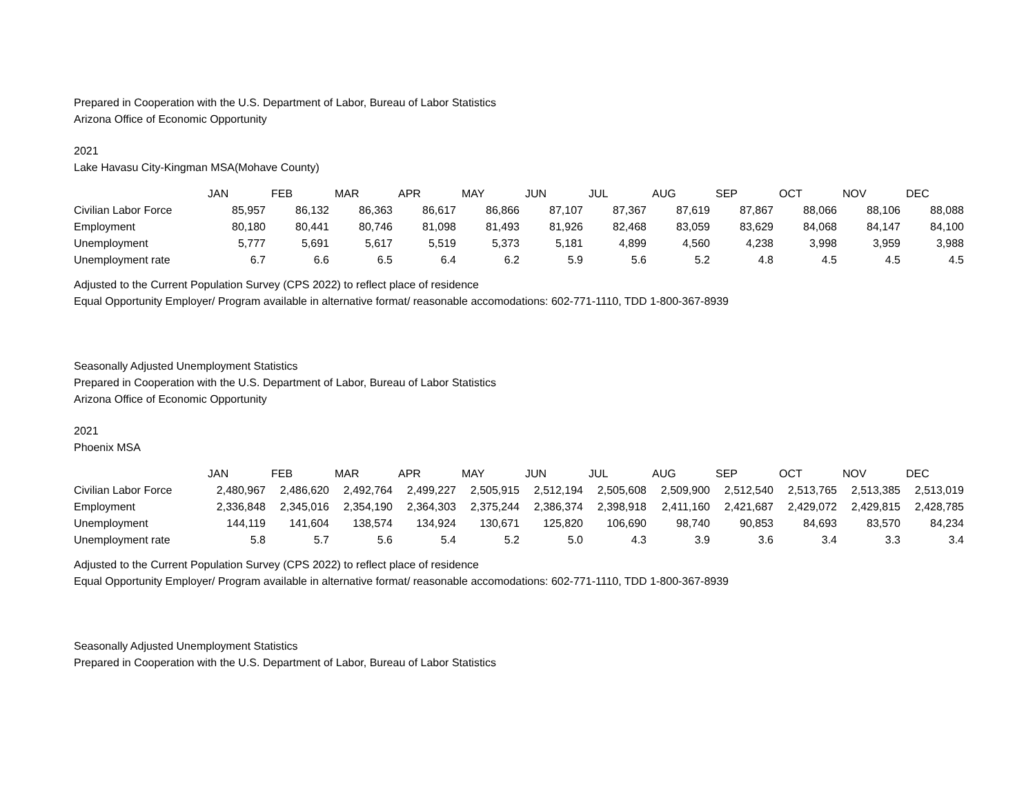Prepared in Cooperation with the U.S. Department of Labor, Bureau of Labor Statistics
Arizona Office of Economic Opportunity
2021
Lake Havasu City-Kingman MSA(Mohave County)
| | JAN | FEB | MAR | APR | MAY | JUN | JUL | AUG | SEP | OCT | NOV | DEC |
| --- | --- | --- | --- | --- | --- | --- | --- | --- | --- | --- | --- | --- |
| Civilian Labor Force | 85,957 | 86,132 | 86,363 | 86,617 | 86,866 | 87,107 | 87,367 | 87,619 | 87,867 | 88,066 | 88,106 | 88,088 |
| Employment | 80,180 | 80,441 | 80,746 | 81,098 | 81,493 | 81,926 | 82,468 | 83,059 | 83,629 | 84,068 | 84,147 | 84,100 |
| Unemployment | 5,777 | 5,691 | 5,617 | 5,519 | 5,373 | 5,181 | 4,899 | 4,560 | 4,238 | 3,998 | 3,959 | 3,988 |
| Unemployment rate | 6.7 | 6.6 | 6.5 | 6.4 | 6.2 | 5.9 | 5.6 | 5.2 | 4.8 | 4.5 | 4.5 | 4.5 |
Adjusted to the Current Population Survey (CPS 2022) to reflect place of residence
Equal Opportunity Employer/ Program available in alternative format/ reasonable accomodations: 602-771-1110, TDD 1-800-367-8939
Seasonally Adjusted Unemployment Statistics
Prepared in Cooperation with the U.S. Department of Labor, Bureau of Labor Statistics
Arizona Office of Economic Opportunity
2021
Phoenix MSA
| | JAN | FEB | MAR | APR | MAY | JUN | JUL | AUG | SEP | OCT | NOV | DEC |
| --- | --- | --- | --- | --- | --- | --- | --- | --- | --- | --- | --- | --- |
| Civilian Labor Force | 2,480,967 | 2,486,620 | 2,492,764 | 2,499,227 | 2,505,915 | 2,512,194 | 2,505,608 | 2,509,900 | 2,512,540 | 2,513,765 | 2,513,385 | 2,513,019 |
| Employment | 2,336,848 | 2,345,016 | 2,354,190 | 2,364,303 | 2,375,244 | 2,386,374 | 2,398,918 | 2,411,160 | 2,421,687 | 2,429,072 | 2,429,815 | 2,428,785 |
| Unemployment | 144,119 | 141,604 | 138,574 | 134,924 | 130,671 | 125,820 | 106,690 | 98,740 | 90,853 | 84,693 | 83,570 | 84,234 |
| Unemployment rate | 5.8 | 5.7 | 5.6 | 5.4 | 5.2 | 5.0 | 4.3 | 3.9 | 3.6 | 3.4 | 3.3 | 3.4 |
Adjusted to the Current Population Survey (CPS 2022) to reflect place of residence
Equal Opportunity Employer/ Program available in alternative format/ reasonable accomodations: 602-771-1110, TDD 1-800-367-8939
Seasonally Adjusted Unemployment Statistics
Prepared in Cooperation with the U.S. Department of Labor, Bureau of Labor Statistics